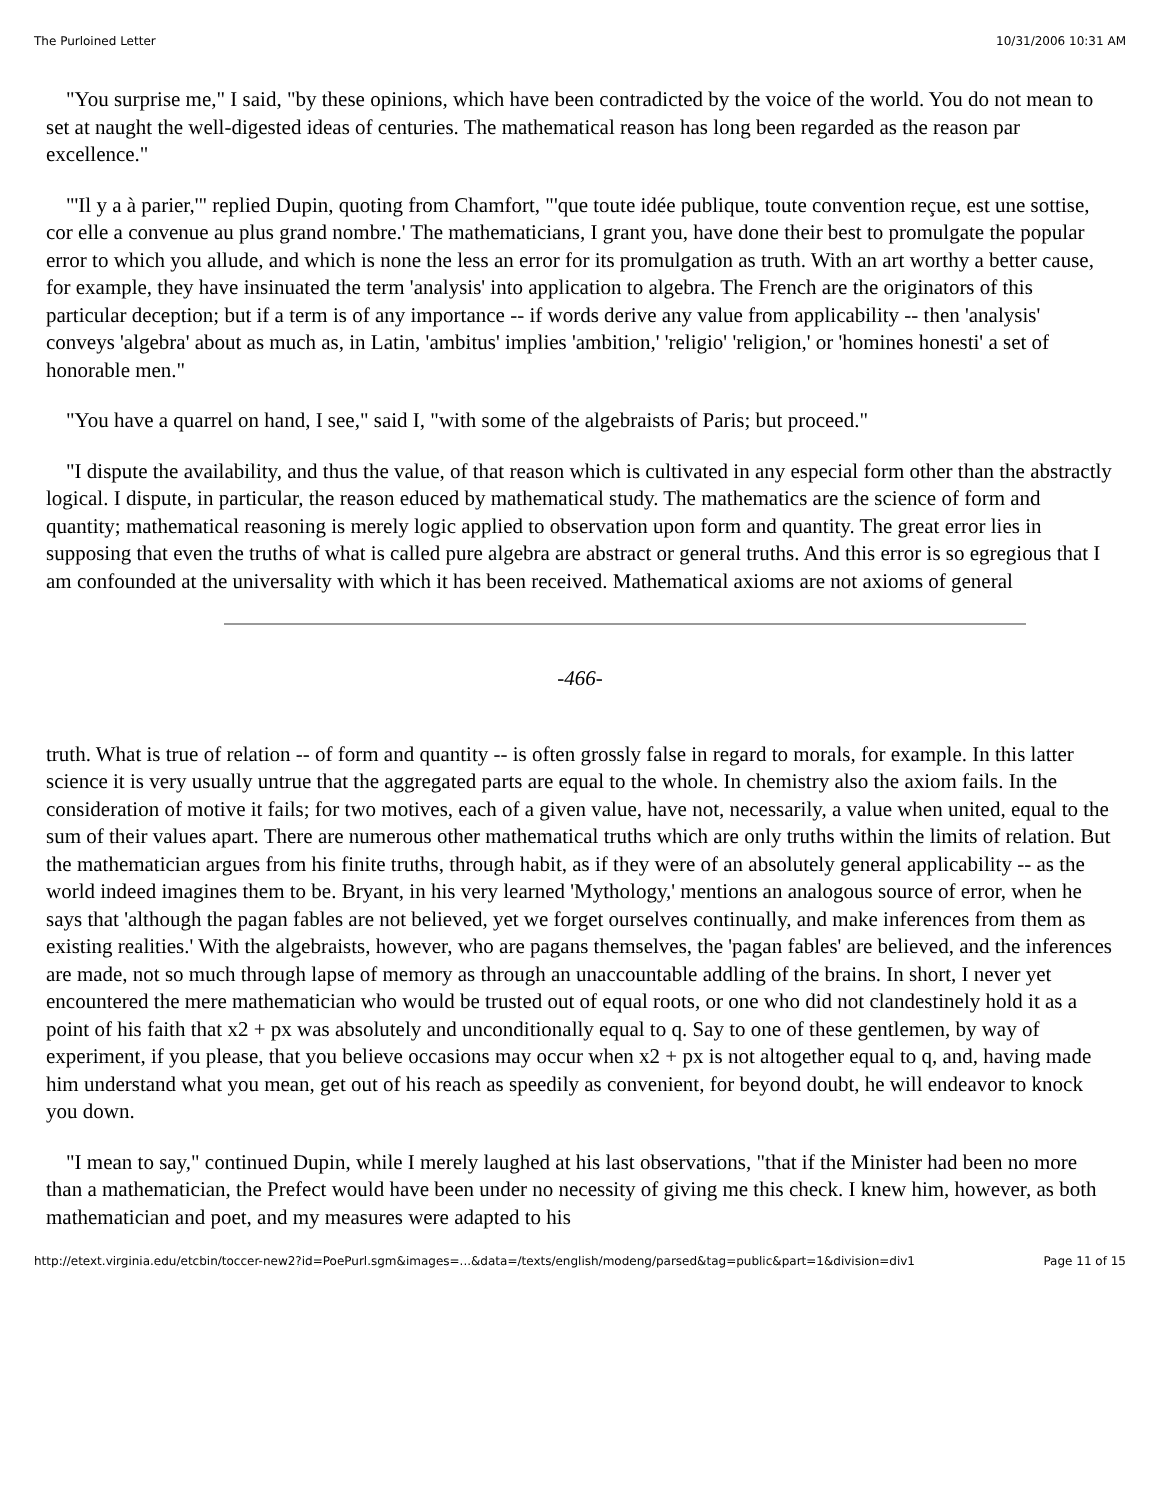The Purloined Letter 10/31/2006 10:31 AM
"You surprise me," I said, "by these opinions, which have been contradicted by the voice of the world. You do not mean to set at naught the well-digested ideas of centuries. The mathematical reason has long been regarded as the reason par excellence."
"'Il y a à parier,'" replied Dupin, quoting from Chamfort, "'que toute idée publique, toute convention reçue, est une sottise, cor elle a convenue au plus grand nombre.' The mathematicians, I grant you, have done their best to promulgate the popular error to which you allude, and which is none the less an error for its promulgation as truth. With an art worthy a better cause, for example, they have insinuated the term 'analysis' into application to algebra. The French are the originators of this particular deception; but if a term is of any importance -- if words derive any value from applicability -- then 'analysis' conveys 'algebra' about as much as, in Latin, 'ambitus' implies 'ambition,' 'religio' 'religion,' or 'homines honesti' a set of honorable men."
"You have a quarrel on hand, I see," said I, "with some of the algebraists of Paris; but proceed."
"I dispute the availability, and thus the value, of that reason which is cultivated in any especial form other than the abstractly logical. I dispute, in particular, the reason educed by mathematical study. The mathematics are the science of form and quantity; mathematical reasoning is merely logic applied to observation upon form and quantity. The great error lies in supposing that even the truths of what is called pure algebra are abstract or general truths. And this error is so egregious that I am confounded at the universality with which it has been received. Mathematical axioms are not axioms of general
-466-
truth. What is true of relation -- of form and quantity -- is often grossly false in regard to morals, for example. In this latter science it is very usually untrue that the aggregated parts are equal to the whole. In chemistry also the axiom fails. In the consideration of motive it fails; for two motives, each of a given value, have not, necessarily, a value when united, equal to the sum of their values apart. There are numerous other mathematical truths which are only truths within the limits of relation. But the mathematician argues from his finite truths, through habit, as if they were of an absolutely general applicability -- as the world indeed imagines them to be. Bryant, in his very learned 'Mythology,' mentions an analogous source of error, when he says that 'although the pagan fables are not believed, yet we forget ourselves continually, and make inferences from them as existing realities.' With the algebraists, however, who are pagans themselves, the 'pagan fables' are believed, and the inferences are made, not so much through lapse of memory as through an unaccountable addling of the brains. In short, I never yet encountered the mere mathematician who would be trusted out of equal roots, or one who did not clandestinely hold it as a point of his faith that x2 + px was absolutely and unconditionally equal to q. Say to one of these gentlemen, by way of experiment, if you please, that you believe occasions may occur when x2 + px is not altogether equal to q, and, having made him understand what you mean, get out of his reach as speedily as convenient, for beyond doubt, he will endeavor to knock you down.
"I mean to say," continued Dupin, while I merely laughed at his last observations, "that if the Minister had been no more than a mathematician, the Prefect would have been under no necessity of giving me this check. I knew him, however, as both mathematician and poet, and my measures were adapted to his
http://etext.virginia.edu/etcbin/toccer-new2?id=PoePurl.sgm&images=...&data=/texts/english/modeng/parsed&tag=public&part=1&division=div1 Page 11 of 15